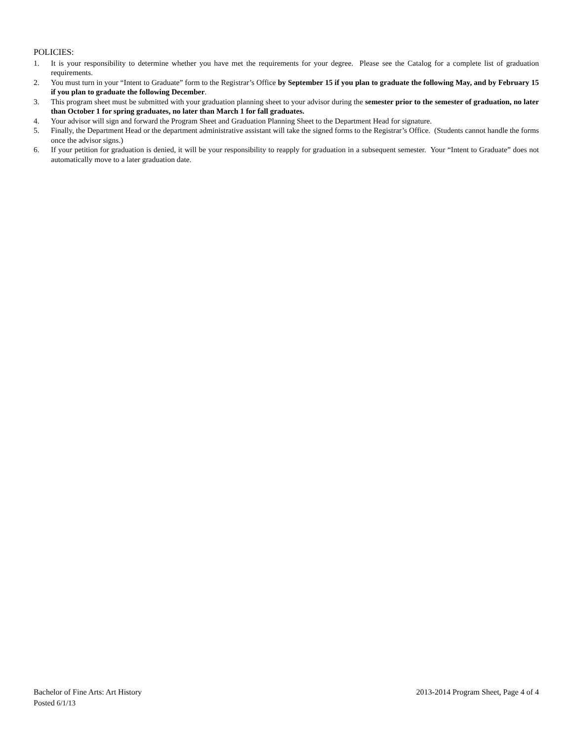POLICIES:
1. It is your responsibility to determine whether you have met the requirements for your degree. Please see the Catalog for a complete list of graduation requirements.
2. You must turn in your “Intent to Graduate” form to the Registrar’s Office by September 15 if you plan to graduate the following May, and by February 15 if you plan to graduate the following December.
3. This program sheet must be submitted with your graduation planning sheet to your advisor during the semester prior to the semester of graduation, no later than October 1 for spring graduates, no later than March 1 for fall graduates.
4. Your advisor will sign and forward the Program Sheet and Graduation Planning Sheet to the Department Head for signature.
5. Finally, the Department Head or the department administrative assistant will take the signed forms to the Registrar’s Office. (Students cannot handle the forms once the advisor signs.)
6. If your petition for graduation is denied, it will be your responsibility to reapply for graduation in a subsequent semester. Your “Intent to Graduate” does not automatically move to a later graduation date.
Bachelor of Fine Arts: Art History 2013-2014 Program Sheet, Page 4 of 4
Posted 6/1/13